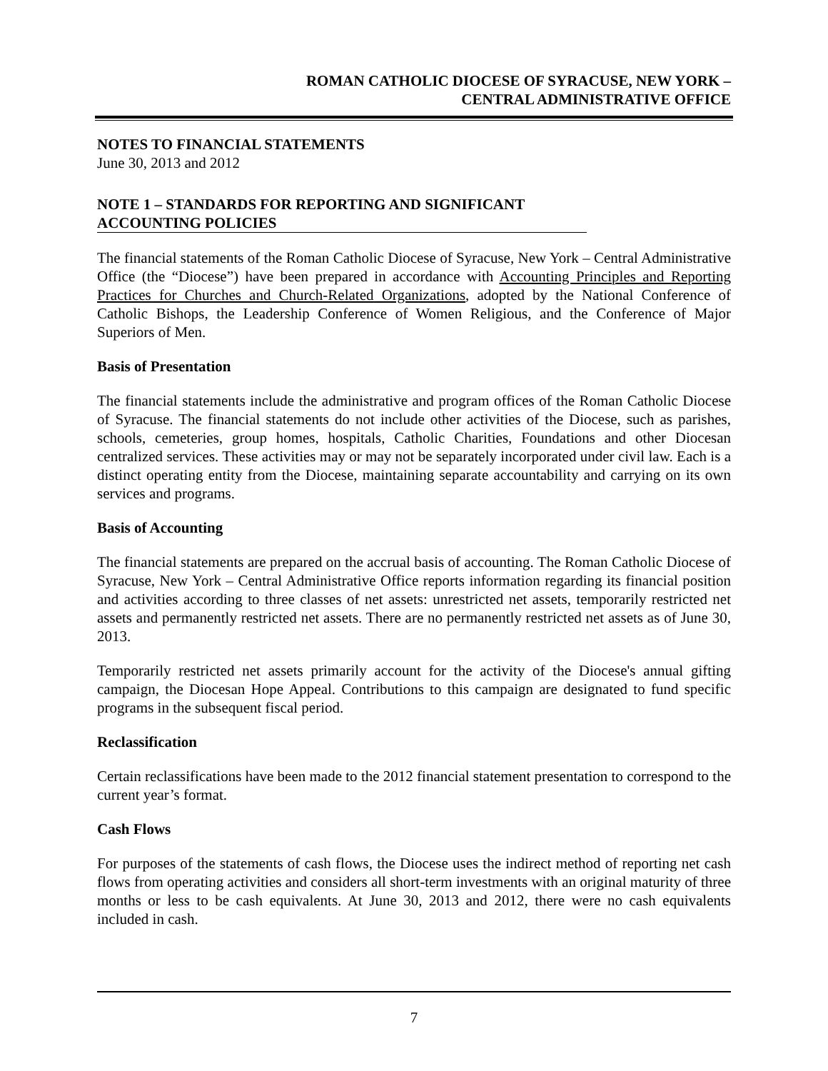ROMAN CATHOLIC DIOCESE OF SYRACUSE, NEW YORK –
CENTRAL ADMINISTRATIVE OFFICE
NOTES TO FINANCIAL STATEMENTS
June 30, 2013 and 2012
NOTE 1 – STANDARDS FOR REPORTING AND SIGNIFICANT
ACCOUNTING POLICIES
The financial statements of the Roman Catholic Diocese of Syracuse, New York – Central Administrative Office (the “Diocese”) have been prepared in accordance with Accounting Principles and Reporting Practices for Churches and Church-Related Organizations, adopted by the National Conference of Catholic Bishops, the Leadership Conference of Women Religious, and the Conference of Major Superiors of Men.
Basis of Presentation
The financial statements include the administrative and program offices of the Roman Catholic Diocese of Syracuse. The financial statements do not include other activities of the Diocese, such as parishes, schools, cemeteries, group homes, hospitals, Catholic Charities, Foundations and other Diocesan centralized services. These activities may or may not be separately incorporated under civil law. Each is a distinct operating entity from the Diocese, maintaining separate accountability and carrying on its own services and programs.
Basis of Accounting
The financial statements are prepared on the accrual basis of accounting. The Roman Catholic Diocese of Syracuse, New York – Central Administrative Office reports information regarding its financial position and activities according to three classes of net assets: unrestricted net assets, temporarily restricted net assets and permanently restricted net assets. There are no permanently restricted net assets as of June 30, 2013.
Temporarily restricted net assets primarily account for the activity of the Diocese's annual gifting campaign, the Diocesan Hope Appeal. Contributions to this campaign are designated to fund specific programs in the subsequent fiscal period.
Reclassification
Certain reclassifications have been made to the 2012 financial statement presentation to correspond to the current year’s format.
Cash Flows
For purposes of the statements of cash flows, the Diocese uses the indirect method of reporting net cash flows from operating activities and considers all short-term investments with an original maturity of three months or less to be cash equivalents. At June 30, 2013 and 2012, there were no cash equivalents included in cash.
7